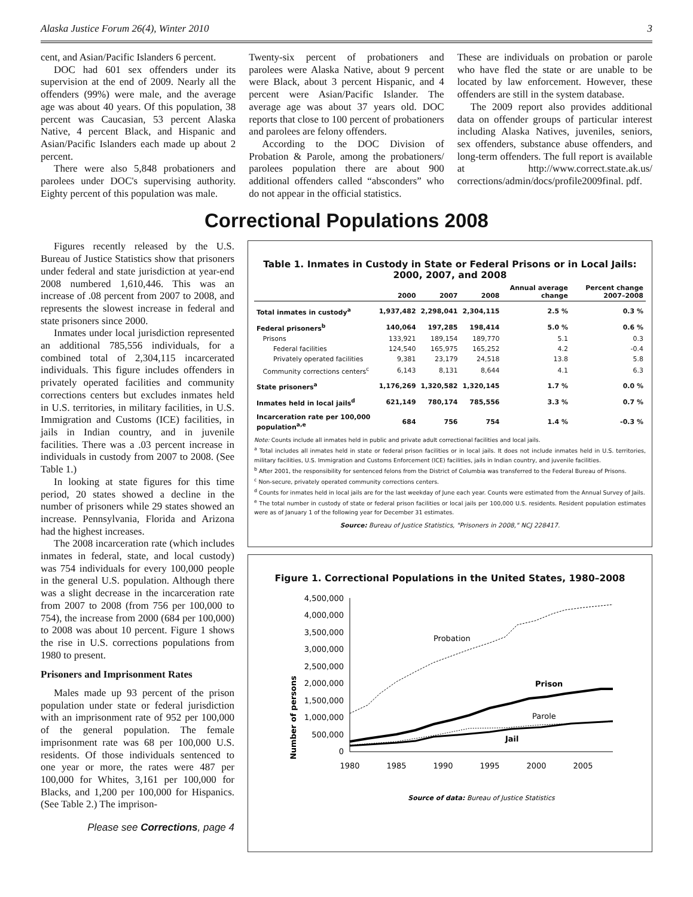Alaska Justice Forum 26(4), Winter 2010 3
cent, and Asian/Pacific Islanders 6 percent.
DOC had 601 sex offenders under its supervision at the end of 2009. Nearly all the offenders (99%) were male, and the average age was about 40 years. Of this population, 38 percent was Caucasian, 53 percent Alaska Native, 4 percent Black, and Hispanic and Asian/Pacific Islanders each made up about 2 percent.
There were also 5,848 probationers and parolees under DOC's supervising authority. Eighty percent of this population was male.
Twenty-six percent of probationers and parolees were Alaska Native, about 9 percent were Black, about 3 percent Hispanic, and 4 percent were Asian/Pacific Islander. The average age was about 37 years old. DOC reports that close to 100 percent of probationers and parolees are felony offenders.
According to the DOC Division of Probation & Parole, among the probationers/ parolees population there are about 900 additional offenders called “absconders” who do not appear in the official statistics.
These are individuals on probation or parole who have fled the state or are unable to be located by law enforcement. However, these offenders are still in the system database.
The 2009 report also provides additional data on offender groups of particular interest including Alaska Natives, juveniles, seniors, sex offenders, substance abuse offenders, and long-term offenders. The full report is available at http://www.correct.state.ak.us/ corrections/admin/docs/profile2009final. pdf.
Correctional Populations 2008
Figures recently released by the U.S. Bureau of Justice Statistics show that prisoners under federal and state jurisdiction at year-end 2008 numbered 1,610,446. This was an increase of .08 percent from 2007 to 2008, and represents the slowest increase in federal and state prisoners since 2000.
Inmates under local jurisdiction represented an additional 785,556 individuals, for a combined total of 2,304,115 incarcerated individuals. This figure includes offenders in privately operated facilities and community corrections centers but excludes inmates held in U.S. territories, in military facilities, in U.S. Immigration and Customs (ICE) facilities, in jails in Indian country, and in juvenile facilities. There was a .03 percent increase in individuals in custody from 2007 to 2008. (See Table 1.)
In looking at state figures for this time period, 20 states showed a decline in the number of prisoners while 29 states showed an increase. Pennsylvania, Florida and Arizona had the highest increases.
The 2008 incarceration rate (which includes inmates in federal, state, and local custody) was 754 individuals for every 100,000 people in the general U.S. population. Although there was a slight decrease in the incarceration rate from 2007 to 2008 (from 756 per 100,000 to 754), the increase from 2000 (684 per 100,000) to 2008 was about 10 percent. Figure 1 shows the rise in U.S. corrections populations from 1980 to present.
Prisoners and Imprisonment Rates
Males made up 93 percent of the prison population under state or federal jurisdiction with an imprisonment rate of 952 per 100,000 of the general population. The female imprisonment rate was 68 per 100,000 U.S. residents. Of those individuals sentenced to one year or more, the rates were 487 per 100,000 for Whites, 3,161 per 100,000 for Blacks, and 1,200 per 100,000 for Hispanics. (See Table 2.) The imprison-
Please see Corrections, page 4
Table 1. Inmates in Custody in State or Federal Prisons or in Local Jails: 2000, 2007, and 2008
| | 2000 | 2007 | 2008 | Annual average change | Percent change 2007–2008 |
| --- | --- | --- | --- | --- | --- |
| Total inmates in custody<sup>a</sup> | 1,937,482 | 2,298,041 | 2,304,115 | 2.5 % | 0.3 % |
| Federal prisoners<sup>b</sup> | 140,064 | 197,285 | 198,414 | 5.0 % | 0.6 % |
| Prisons | 133,921 | 189,154 | 189,770 | 5.1 | 0.3 |
| Federal facilities | 124,540 | 165,975 | 165,252 | 4.2 | -0.4 |
| Privately operated facilities | 9,381 | 23,179 | 24,518 | 13.8 | 5.8 |
| Community corrections centers<sup>c</sup> | 6,143 | 8,131 | 8,644 | 4.1 | 6.3 |
| State prisoners<sup>a</sup> | 1,176,269 | 1,320,582 | 1,320,145 | 1.7 % | 0.0 % |
| Inmates held in local jails<sup>d</sup> | 621,149 | 780,174 | 785,556 | 3.3 % | 0.7 % |
| Incarceration rate per 100,000 population<sup>a,e</sup> | 684 | 756 | 754 | 1.4 % | -0.3 % |
Note: Counts include all inmates held in public and private adult correctional facilities and local jails.
<sup>a</sup> Total includes all inmates held in state or federal prison facilities or in local jails. It does not include inmates held in U.S. territories, military facilities, U.S. Immigration and Customs Enforcement (ICE) facilities, jails in Indian country, and juvenile facilities.
<sup>b</sup> After 2001, the responsibility for sentenced felons from the District of Columbia was transferred to the Federal Bureau of Prisons.
<sup>c</sup> Non-secure, privately operated community corrections centers.
<sup>d</sup> Counts for inmates held in local jails are for the last weekday of June each year. Counts were estimated from the Annual Survey of Jails.
<sup>e</sup> The total number in custody of state or federal prison facilities or local jails per 100,000 U.S. residents. Resident population estimates were as of January 1 of the following year for December 31 estimates.
Source: Bureau of Justice Statistics, "Prisoners in 2008," NCJ 228417.
Figure 1. Correctional Populations in the United States, 1980–2008
Number of persons
4,500,000
4,000,000
3,500,000
3,000,000
2,500,000
2,000,000
1,500,000
1,000,000
500,000
0
1980
1985
1990
1995
2000
2005
Probation
Prison
Parole
Jail
Source of data: Bureau of Justice Statistics